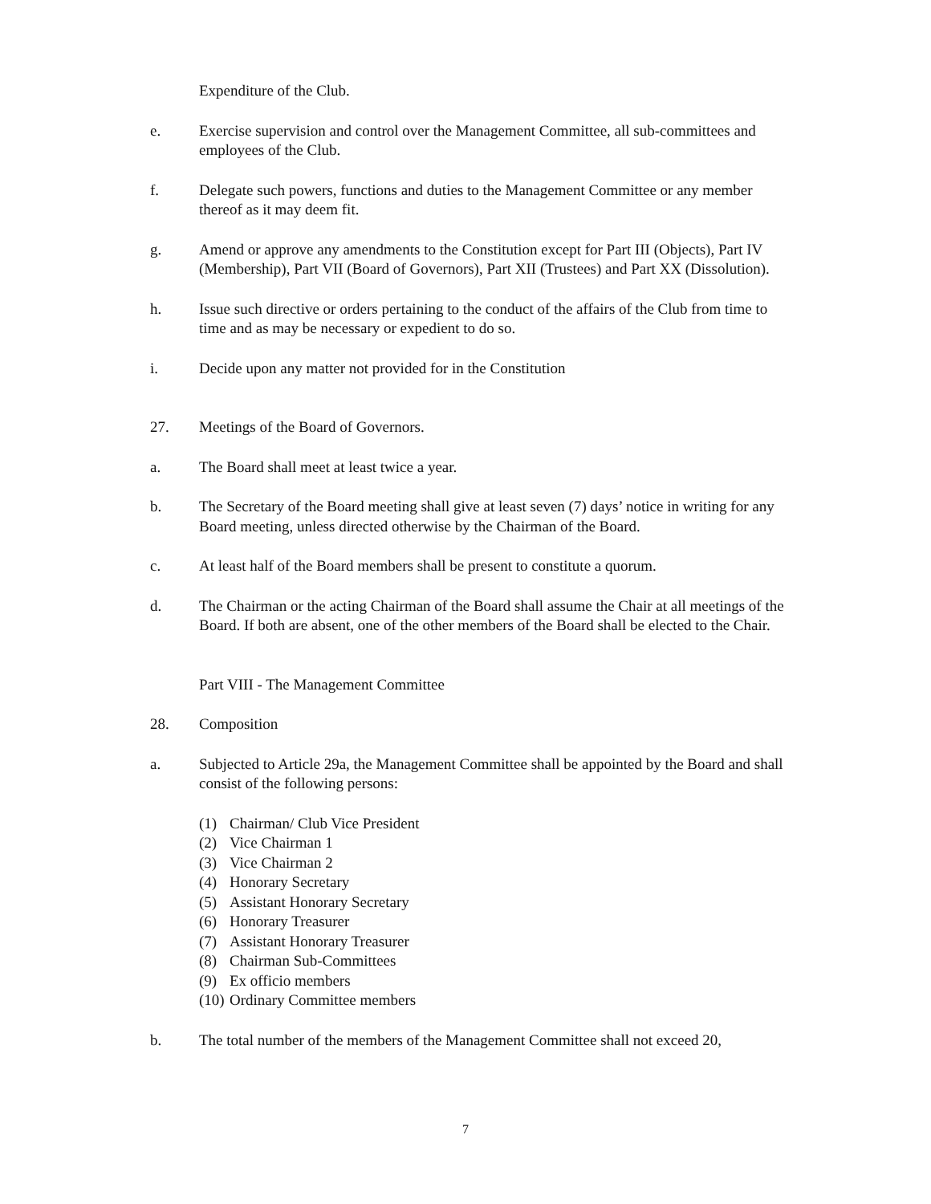Expenditure of the Club.
e. Exercise supervision and control over the Management Committee, all sub-committees and employees of the Club.
f. Delegate such powers, functions and duties to the Management Committee or any member thereof as it may deem fit.
g. Amend or approve any amendments to the Constitution except for Part III (Objects), Part IV (Membership), Part VII (Board of Governors), Part XII (Trustees) and Part XX (Dissolution).
h. Issue such directive or orders pertaining to the conduct of the affairs of the Club from time to time and as may be necessary or expedient to do so.
i. Decide upon any matter not provided for in the Constitution
27. Meetings of the Board of Governors.
a. The Board shall meet at least twice a year.
b. The Secretary of the Board meeting shall give at least seven (7) days’ notice in writing for any Board meeting, unless directed otherwise by the Chairman of the Board.
c. At least half of the Board members shall be present to constitute a quorum.
d. The Chairman or the acting Chairman of the Board shall assume the Chair at all meetings of the Board. If both are absent, one of the other members of the Board shall be elected to the Chair.
Part VIII - The Management Committee
28. Composition
a. Subjected to Article 29a, the Management Committee shall be appointed by the Board and shall consist of the following persons:
(1) Chairman/ Club Vice President
(2) Vice Chairman 1
(3) Vice Chairman 2
(4) Honorary Secretary
(5) Assistant Honorary Secretary
(6) Honorary Treasurer
(7) Assistant Honorary Treasurer
(8) Chairman Sub-Committees
(9) Ex officio members
(10) Ordinary Committee members
b. The total number of the members of the Management Committee shall not exceed 20,
7